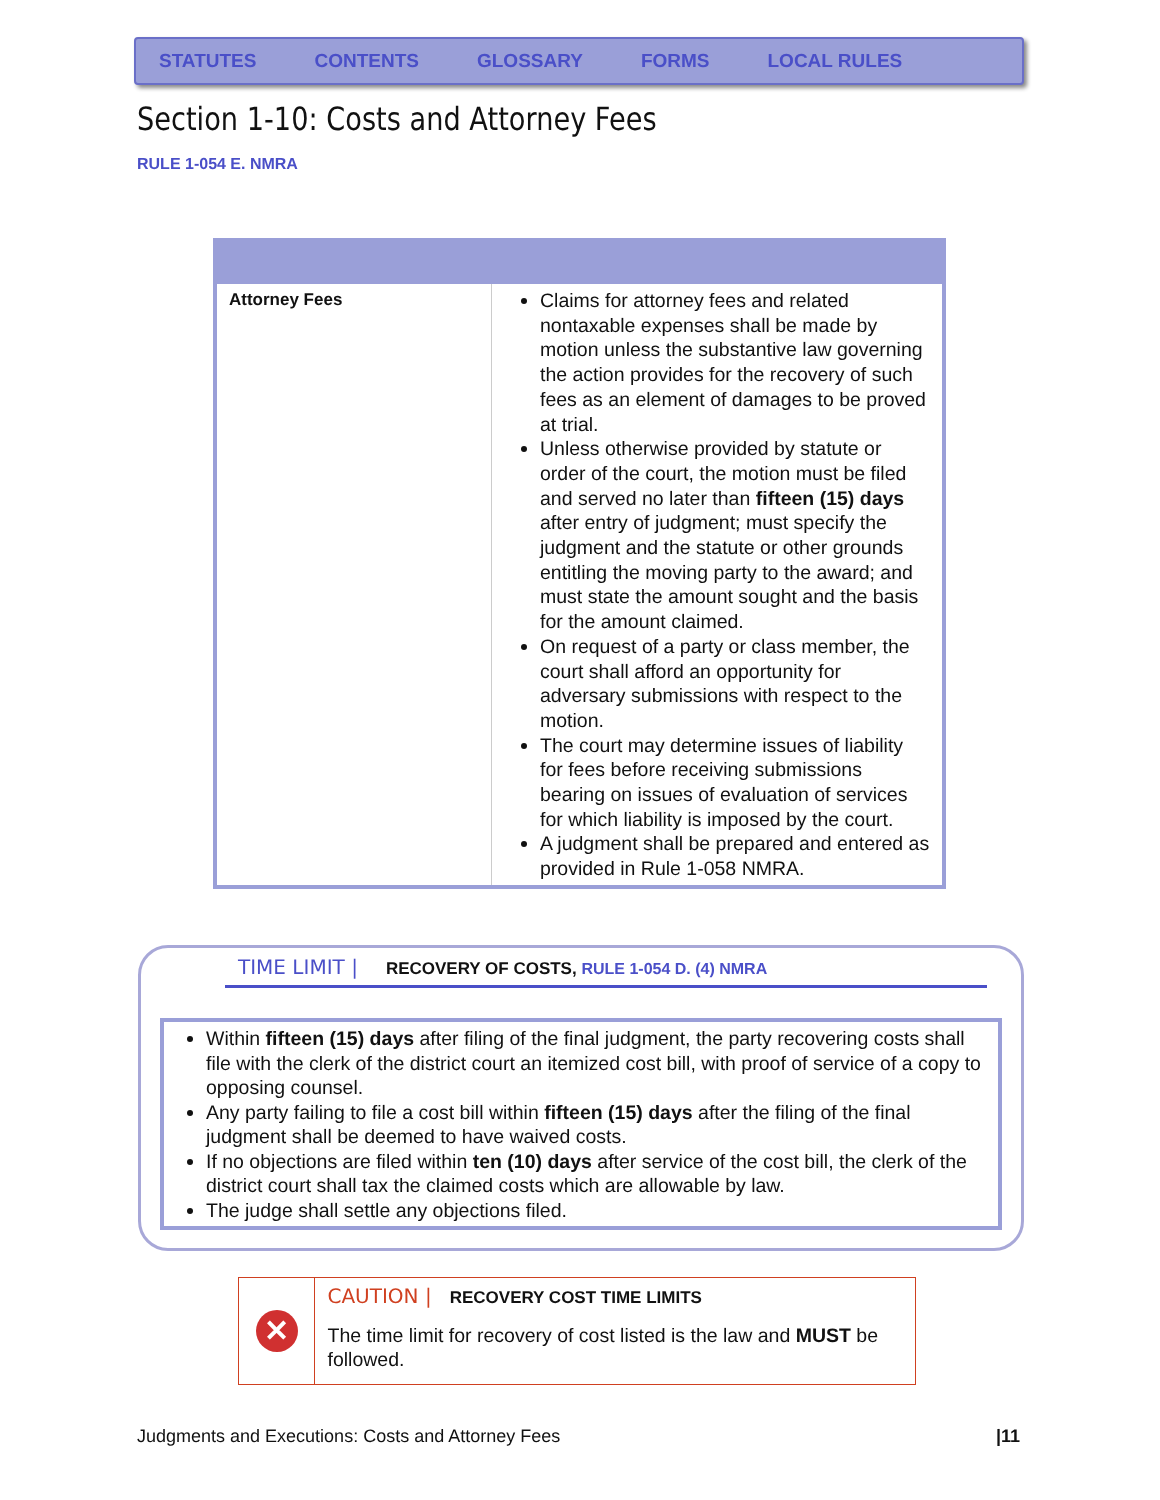STATUTES CONTENTS GLOSSARY FORMS LOCAL RULES
Section 1-10: Costs and Attorney Fees
RULE 1-054 E. NMRA
| Attorney Fees | Claims for attorney fees and related nontaxable expenses shall be made by motion unless the substantive law governing the action provides for the recovery of such fees as an element of damages to be proved at trial. Unless otherwise provided by statute or order of the court, the motion must be filed and served no later than fifteen (15) days after entry of judgment; must specify the judgment and the statute or other grounds entitling the moving party to the award; and must state the amount sought and the basis for the amount claimed. On request of a party or class member, the court shall afford an opportunity for adversary submissions with respect to the motion. The court may determine issues of liability for fees before receiving submissions bearing on issues of evaluation of services for which liability is imposed by the court. A judgment shall be prepared and entered as provided in Rule 1-058 NMRA. |
TIME LIMIT | RECOVERY OF COSTS, RULE 1-054 D. (4) NMRA
Within fifteen (15) days after filing of the final judgment, the party recovering costs shall file with the clerk of the district court an itemized cost bill, with proof of service of a copy to opposing counsel.
Any party failing to file a cost bill within fifteen (15) days after the filing of the final judgment shall be deemed to have waived costs.
If no objections are filed within ten (10) days after service of the cost bill, the clerk of the district court shall tax the claimed costs which are allowable by law.
The judge shall settle any objections filed.
✕
CAUTION | RECOVERY COST TIME LIMITS
The time limit for recovery of cost listed is the law and MUST be followed.
Judgments and Executions: Costs and Attorney Fees |11